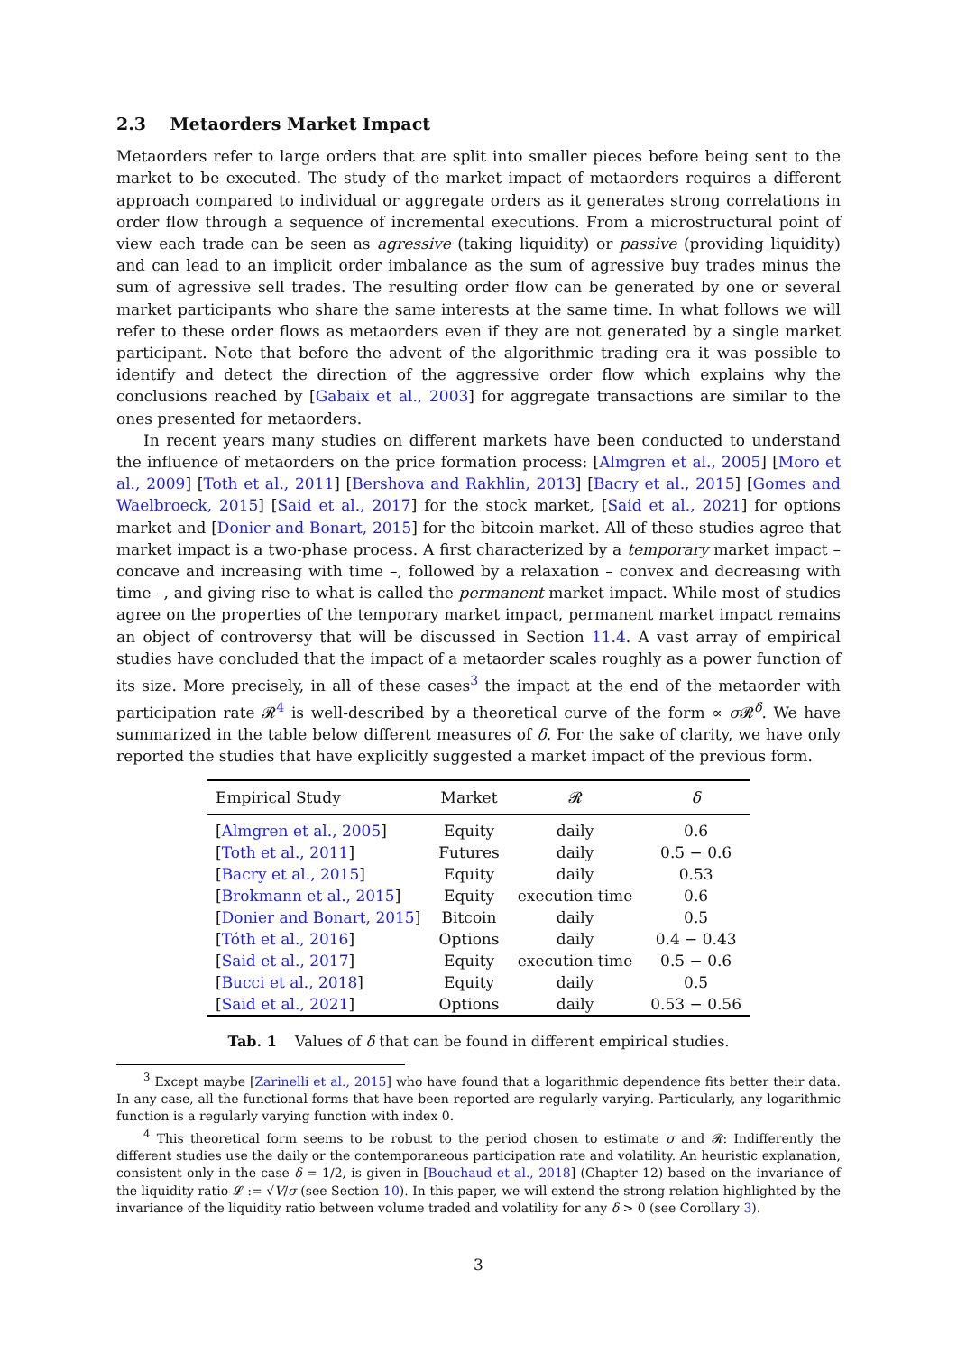2.3 Metaorders Market Impact
Metaorders refer to large orders that are split into smaller pieces before being sent to the market to be executed. The study of the market impact of metaorders requires a different approach compared to individual or aggregate orders as it generates strong correlations in order flow through a sequence of incremental executions. From a microstructural point of view each trade can be seen as agressive (taking liquidity) or passive (providing liquidity) and can lead to an implicit order imbalance as the sum of agressive buy trades minus the sum of agressive sell trades. The resulting order flow can be generated by one or several market participants who share the same interests at the same time. In what follows we will refer to these order flows as metaorders even if they are not generated by a single market participant. Note that before the advent of the algorithmic trading era it was possible to identify and detect the direction of the aggressive order flow which explains why the conclusions reached by [Gabaix et al., 2003] for aggregate transactions are similar to the ones presented for metaorders.
In recent years many studies on different markets have been conducted to understand the influence of metaorders on the price formation process: [Almgren et al., 2005] [Moro et al., 2009] [Toth et al., 2011] [Bershova and Rakhlin, 2013] [Bacry et al., 2015] [Gomes and Waelbroeck, 2015] [Said et al., 2017] for the stock market, [Said et al., 2021] for options market and [Donier and Bonart, 2015] for the bitcoin market. All of these studies agree that market impact is a two-phase process. A first characterized by a temporary market impact – concave and increasing with time –, followed by a relaxation – convex and decreasing with time –, and giving rise to what is called the permanent market impact. While most of studies agree on the properties of the temporary market impact, permanent market impact remains an object of controversy that will be discussed in Section 11.4. A vast array of empirical studies have concluded that the impact of a metaorder scales roughly as a power function of its size. More precisely, in all of these cases<sup>3</sup> the impact at the end of the metaorder with participation rate 𝓡<sup>4</sup> is well-described by a theoretical curve of the form ∝ σ 𝓡<sup>δ</sup>. We have summarized in the table below different measures of δ. For the sake of clarity, we have only reported the studies that have explicitly suggested a market impact of the previous form.
| Empirical Study | Market | 𝓡 | δ |
| --- | --- | --- | --- |
| [ Almgren et al., 2005 ] | Equity | daily | 0.6 |
| [ Toth et al., 2011 ] | Futures | daily | 0.5 − 0.6 |
| [ Bacry et al., 2015 ] | Equity | daily | 0.53 |
| [ Brokmann et al., 2015 ] | Equity | execution time | 0.6 |
| [ Donier and Bonart, 2015 ] | Bitcoin | daily | 0.5 |
| [ Tóth et al., 2016 ] | Options | daily | 0.4 − 0.43 |
| [ Said et al., 2017 ] | Equity | execution time | 0.5 − 0.6 |
| [ Bucci et al., 2018 ] | Equity | daily | 0.5 |
| [ Said et al., 2021 ] | Options | daily | 0.53 − 0.56 |
Tab. 1 Values of δ that can be found in different empirical studies.
<sup>3</sup> Except maybe [Zarinelli et al., 2015] who have found that a logarithmic dependence fits better their data. In any case, all the functional forms that have been reported are regularly varying. Particularly, any logarithmic function is a regularly varying function with index 0.
<sup>4</sup> This theoretical form seems to be robust to the period chosen to estimate σ and 𝓡: Indifferently the different studies use the daily or the contemporaneous participation rate and volatility. An heuristic explanation, consistent only in the case δ = 1/2, is given in [Bouchaud et al., 2018] (Chapter 12) based on the invariance of the liquidity ratio 𝓛 := √V/σ (see Section 10). In this paper, we will extend the strong relation highlighted by the invariance of the liquidity ratio between volume traded and volatility for any δ > 0 (see Corollary 3).
3